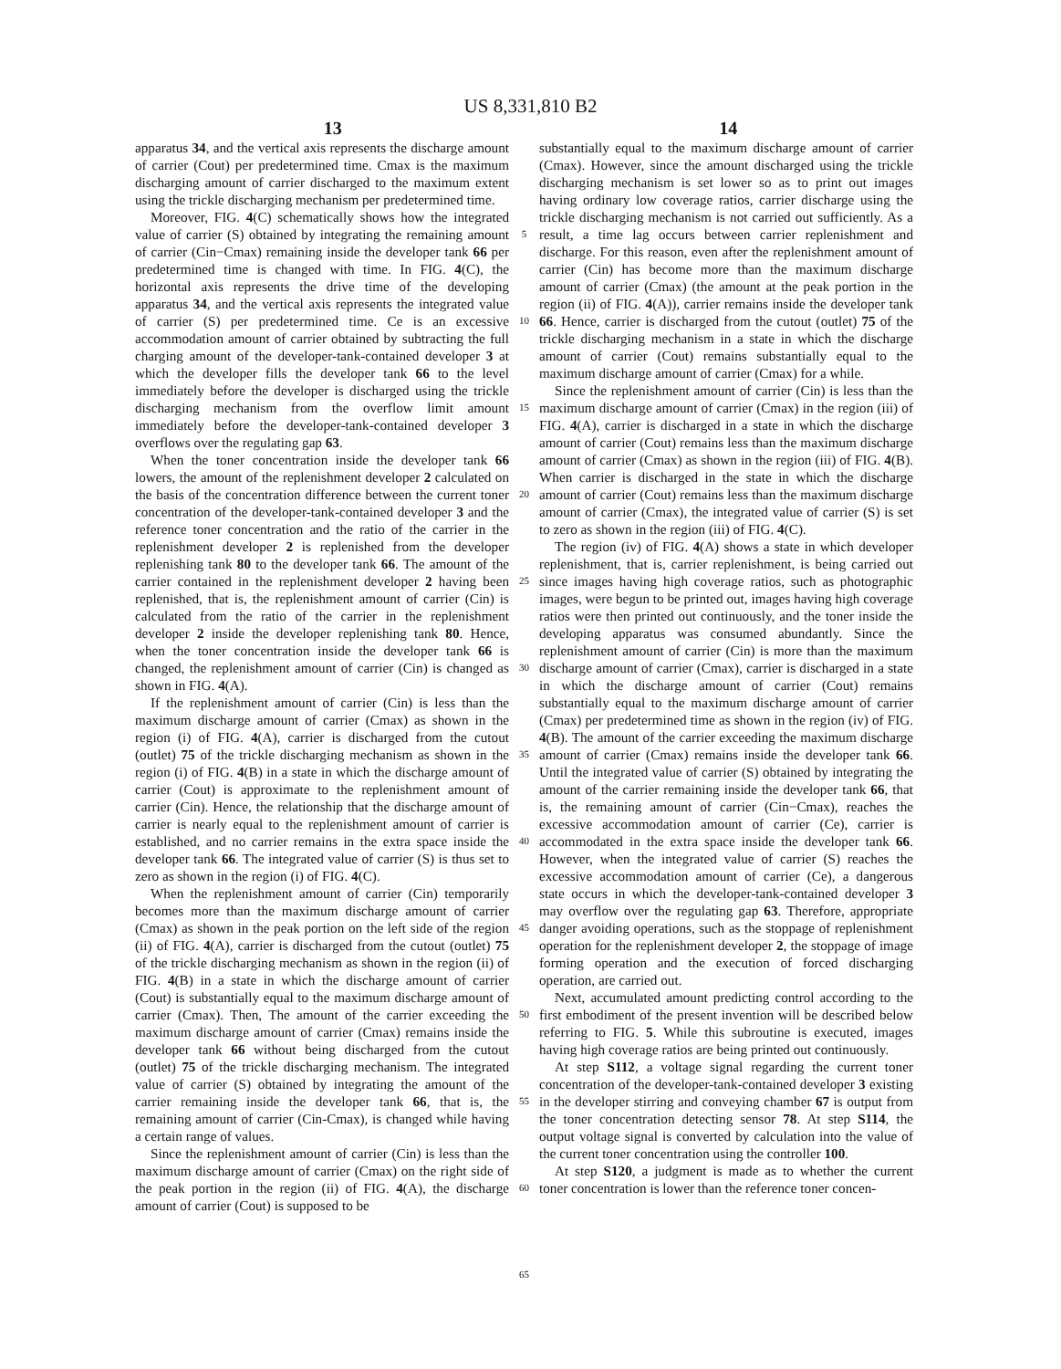US 8,331,810 B2
13 14
apparatus 34, and the vertical axis represents the discharge amount of carrier (Cout) per predetermined time. Cmax is the maximum discharging amount of carrier discharged to the maximum extent using the trickle discharging mechanism per predetermined time.
Moreover, FIG. 4(C) schematically shows how the integrated value of carrier (S) obtained by integrating the remaining amount of carrier (Cin−Cmax) remaining inside the developer tank 66 per predetermined time is changed with time. In FIG. 4(C), the horizontal axis represents the drive time of the developing apparatus 34, and the vertical axis represents the integrated value of carrier (S) per predetermined time. Ce is an excessive accommodation amount of carrier obtained by subtracting the full charging amount of the developer-tank-contained developer 3 at which the developer fills the developer tank 66 to the level immediately before the developer is discharged using the trickle discharging mechanism from the overflow limit amount immediately before the developer-tank-contained developer 3 overflows over the regulating gap 63.
When the toner concentration inside the developer tank 66 lowers, the amount of the replenishment developer 2 calculated on the basis of the concentration difference between the current toner concentration of the developer-tank-contained developer 3 and the reference toner concentration and the ratio of the carrier in the replenishment developer 2 is replenished from the developer replenishing tank 80 to the developer tank 66. The amount of the carrier contained in the replenishment developer 2 having been replenished, that is, the replenishment amount of carrier (Cin) is calculated from the ratio of the carrier in the replenishment developer 2 inside the developer replenishing tank 80. Hence, when the toner concentration inside the developer tank 66 is changed, the replenishment amount of carrier (Cin) is changed as shown in FIG. 4(A).
If the replenishment amount of carrier (Cin) is less than the maximum discharge amount of carrier (Cmax) as shown in the region (i) of FIG. 4(A), carrier is discharged from the cutout (outlet) 75 of the trickle discharging mechanism as shown in the region (i) of FIG. 4(B) in a state in which the discharge amount of carrier (Cout) is approximate to the replenishment amount of carrier (Cin). Hence, the relationship that the discharge amount of carrier is nearly equal to the replenishment amount of carrier is established, and no carrier remains in the extra space inside the developer tank 66. The integrated value of carrier (S) is thus set to zero as shown in the region (i) of FIG. 4(C).
When the replenishment amount of carrier (Cin) temporarily becomes more than the maximum discharge amount of carrier (Cmax) as shown in the peak portion on the left side of the region (ii) of FIG. 4(A), carrier is discharged from the cutout (outlet) 75 of the trickle discharging mechanism as shown in the region (ii) of FIG. 4(B) in a state in which the discharge amount of carrier (Cout) is substantially equal to the maximum discharge amount of carrier (Cmax). Then, The amount of the carrier exceeding the maximum discharge amount of carrier (Cmax) remains inside the developer tank 66 without being discharged from the cutout (outlet) 75 of the trickle discharging mechanism. The integrated value of carrier (S) obtained by integrating the amount of the carrier remaining inside the developer tank 66, that is, the remaining amount of carrier (Cin-Cmax), is changed while having a certain range of values.
Since the replenishment amount of carrier (Cin) is less than the maximum discharge amount of carrier (Cmax) on the right side of the peak portion in the region (ii) of FIG. 4(A), the discharge amount of carrier (Cout) is supposed to be
5
10
15
20
25
30
35
40
45
50
55
60
65
substantially equal to the maximum discharge amount of carrier (Cmax). However, since the amount discharged using the trickle discharging mechanism is set lower so as to print out images having ordinary low coverage ratios, carrier discharge using the trickle discharging mechanism is not carried out sufficiently. As a result, a time lag occurs between carrier replenishment and discharge. For this reason, even after the replenishment amount of carrier (Cin) has become more than the maximum discharge amount of carrier (Cmax) (the amount at the peak portion in the region (ii) of FIG. 4(A)), carrier remains inside the developer tank 66. Hence, carrier is discharged from the cutout (outlet) 75 of the trickle discharging mechanism in a state in which the discharge amount of carrier (Cout) remains substantially equal to the maximum discharge amount of carrier (Cmax) for a while.
Since the replenishment amount of carrier (Cin) is less than the maximum discharge amount of carrier (Cmax) in the region (iii) of FIG. 4(A), carrier is discharged in a state in which the discharge amount of carrier (Cout) remains less than the maximum discharge amount of carrier (Cmax) as shown in the region (iii) of FIG. 4(B). When carrier is discharged in the state in which the discharge amount of carrier (Cout) remains less than the maximum discharge amount of carrier (Cmax), the integrated value of carrier (S) is set to zero as shown in the region (iii) of FIG. 4(C).
The region (iv) of FIG. 4(A) shows a state in which developer replenishment, that is, carrier replenishment, is being carried out since images having high coverage ratios, such as photographic images, were begun to be printed out, images having high coverage ratios were then printed out continuously, and the toner inside the developing apparatus was consumed abundantly. Since the replenishment amount of carrier (Cin) is more than the maximum discharge amount of carrier (Cmax), carrier is discharged in a state in which the discharge amount of carrier (Cout) remains substantially equal to the maximum discharge amount of carrier (Cmax) per predetermined time as shown in the region (iv) of FIG. 4(B). The amount of the carrier exceeding the maximum discharge amount of carrier (Cmax) remains inside the developer tank 66. Until the integrated value of carrier (S) obtained by integrating the amount of the carrier remaining inside the developer tank 66, that is, the remaining amount of carrier (Cin−Cmax), reaches the excessive accommodation amount of carrier (Ce), carrier is accommodated in the extra space inside the developer tank 66. However, when the integrated value of carrier (S) reaches the excessive accommodation amount of carrier (Ce), a dangerous state occurs in which the developer-tank-contained developer 3 may overflow over the regulating gap 63. Therefore, appropriate danger avoiding operations, such as the stoppage of replenishment operation for the replenishment developer 2, the stoppage of image forming operation and the execution of forced discharging operation, are carried out.
Next, accumulated amount predicting control according to the first embodiment of the present invention will be described below referring to FIG. 5. While this subroutine is executed, images having high coverage ratios are being printed out continuously.
At step S112, a voltage signal regarding the current toner concentration of the developer-tank-contained developer 3 existing in the developer stirring and conveying chamber 67 is output from the toner concentration detecting sensor 78. At step S114, the output voltage signal is converted by calculation into the value of the current toner concentration using the controller 100.
At step S120, a judgment is made as to whether the current toner concentration is lower than the reference toner concen-